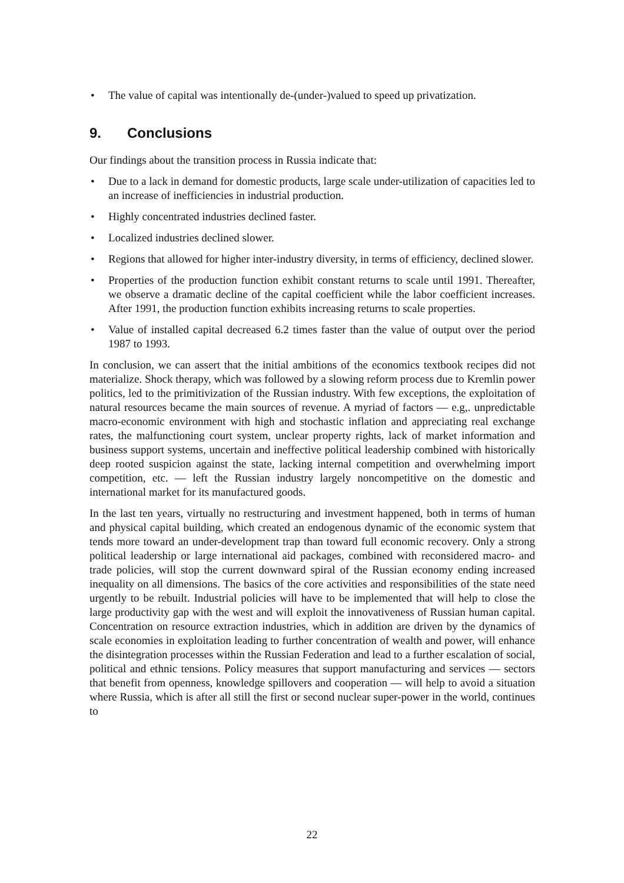• The value of capital was intentionally de-(under-)valued to speed up privatization.
9. Conclusions
Our findings about the transition process in Russia indicate that:
• Due to a lack in demand for domestic products, large scale under-utilization of capacities led to an increase of inefficiencies in industrial production.
• Highly concentrated industries declined faster.
• Localized industries declined slower.
• Regions that allowed for higher inter-industry diversity, in terms of efficiency, declined slower.
• Properties of the production function exhibit constant returns to scale until 1991. Thereafter, we observe a dramatic decline of the capital coefficient while the labor coefficient increases. After 1991, the production function exhibits increasing returns to scale properties.
• Value of installed capital decreased 6.2 times faster than the value of output over the period 1987 to 1993.
In conclusion, we can assert that the initial ambitions of the economics textbook recipes did not materialize. Shock therapy, which was followed by a slowing reform process due to Kremlin power politics, led to the primitivization of the Russian industry. With few exceptions, the exploitation of natural resources became the main sources of revenue. A myriad of factors — e.g,. unpredictable macro-economic environment with high and stochastic inflation and appreciating real exchange rates, the malfunctioning court system, unclear property rights, lack of market information and business support systems, uncertain and ineffective political leadership combined with historically deep rooted suspicion against the state, lacking internal competition and overwhelming import competition, etc. — left the Russian industry largely noncompetitive on the domestic and international market for its manufactured goods.
In the last ten years, virtually no restructuring and investment happened, both in terms of human and physical capital building, which created an endogenous dynamic of the economic system that tends more toward an under-development trap than toward full economic recovery. Only a strong political leadership or large international aid packages, combined with reconsidered macro- and trade policies, will stop the current downward spiral of the Russian economy ending increased inequality on all dimensions. The basics of the core activities and responsibilities of the state need urgently to be rebuilt. Industrial policies will have to be implemented that will help to close the large productivity gap with the west and will exploit the innovativeness of Russian human capital. Concentration on resource extraction industries, which in addition are driven by the dynamics of scale economies in exploitation leading to further concentration of wealth and power, will enhance the disintegration processes within the Russian Federation and lead to a further escalation of social, political and ethnic tensions. Policy measures that support manufacturing and services — sectors that benefit from openness, knowledge spillovers and cooperation — will help to avoid a situation where Russia, which is after all still the first or second nuclear super-power in the world, continues to
22